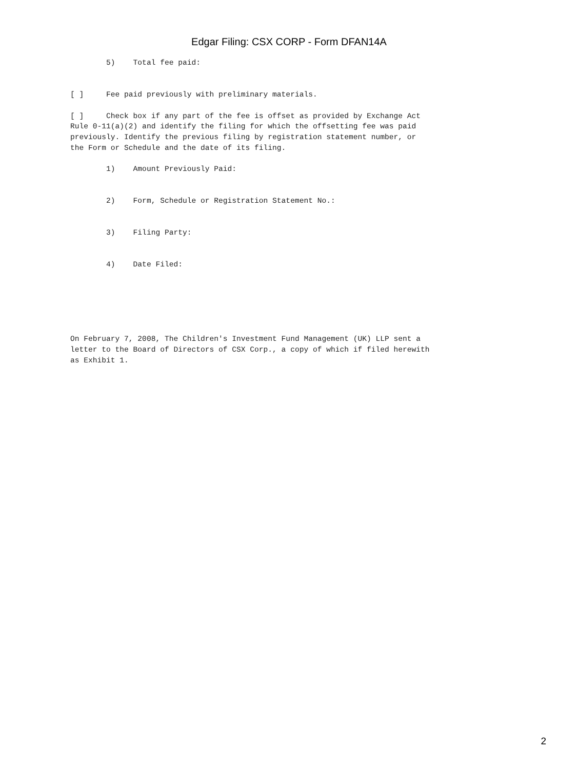Edgar Filing: CSX CORP - Form DFAN14A
        5)    Total fee paid:


[ ]     Fee paid previously with preliminary materials.

[ ]     Check box if any part of the fee is offset as provided by Exchange Act
Rule 0-11(a)(2) and identify the filing for which the offsetting fee was paid
previously. Identify the previous filing by registration statement number, or
the Form or Schedule and the date of its filing.

        1)    Amount Previously Paid:


        2)    Form, Schedule or Registration Statement No.:


        3)    Filing Party:


        4)    Date Filed:






On February 7, 2008, The Children's Investment Fund Management (UK) LLP sent a
letter to the Board of Directors of CSX Corp., a copy of which if filed herewith
as Exhibit 1.
2